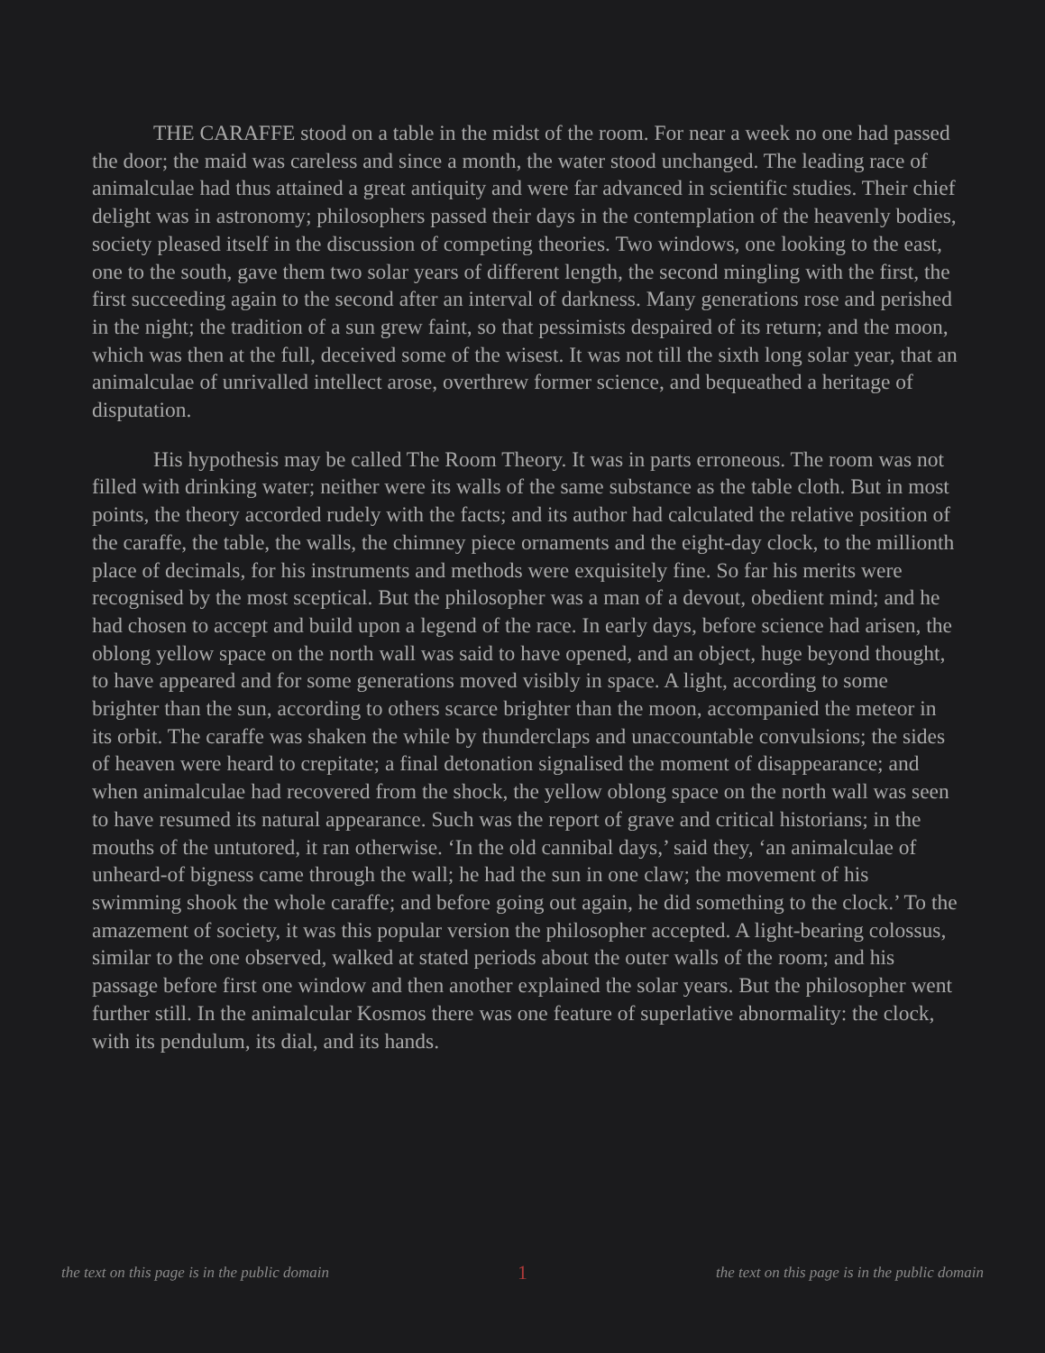THE CARAFFE stood on a table in the midst of the room. For near a week no one had passed the door; the maid was careless and since a month, the water stood unchanged. The leading race of animalculae had thus attained a great antiquity and were far advanced in scientific studies. Their chief delight was in astronomy; philosophers passed their days in the contemplation of the heavenly bodies, society pleased itself in the discussion of competing theories. Two windows, one looking to the east, one to the south, gave them two solar years of different length, the second mingling with the first, the first succeeding again to the second after an interval of darkness. Many generations rose and perished in the night; the tradition of a sun grew faint, so that pessimists despaired of its return; and the moon, which was then at the full, deceived some of the wisest. It was not till the sixth long solar year, that an animalculae of unrivalled intellect arose, overthrew former science, and bequeathed a heritage of disputation.
His hypothesis may be called The Room Theory. It was in parts erroneous. The room was not filled with drinking water; neither were its walls of the same substance as the table cloth. But in most points, the theory accorded rudely with the facts; and its author had calculated the relative position of the caraffe, the table, the walls, the chimney piece ornaments and the eight-day clock, to the millionth place of decimals, for his instruments and methods were exquisitely fine. So far his merits were recognised by the most sceptical. But the philosopher was a man of a devout, obedient mind; and he had chosen to accept and build upon a legend of the race. In early days, before science had arisen, the oblong yellow space on the north wall was said to have opened, and an object, huge beyond thought, to have appeared and for some generations moved visibly in space. A light, according to some brighter than the sun, according to others scarce brighter than the moon, accompanied the meteor in its orbit. The caraffe was shaken the while by thunderclaps and unaccountable convulsions; the sides of heaven were heard to crepitate; a final detonation signalised the moment of disappearance; and when animalculae had recovered from the shock, the yellow oblong space on the north wall was seen to have resumed its natural appearance. Such was the report of grave and critical historians; in the mouths of the untutored, it ran otherwise. ‘In the old cannibal days,’ said they, ‘an animalculae of unheard-of bigness came through the wall; he had the sun in one claw; the movement of his swimming shook the whole caraffe; and before going out again, he did something to the clock.’ To the amazement of society, it was this popular version the philosopher accepted. A light-bearing colossus, similar to the one observed, walked at stated periods about the outer walls of the room; and his passage before first one window and then another explained the solar years. But the philosopher went further still. In the animalcular Kosmos there was one feature of superlative abnormality: the clock, with its pendulum, its dial, and its hands.
the text on this page is in the public domain 1 the text on this page is in the public domain